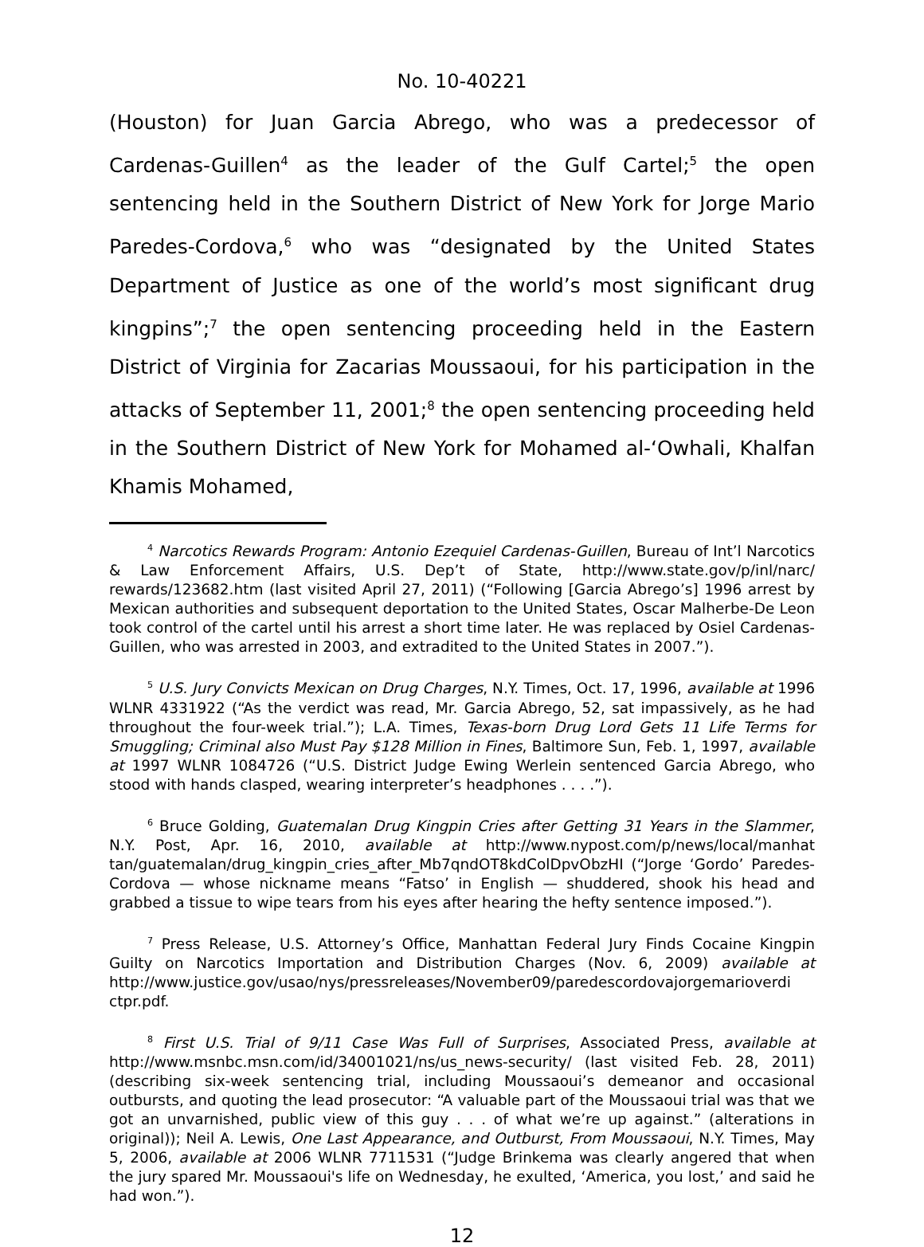No. 10-40221
(Houston) for Juan Garcia Abrego, who was a predecessor of Cardenas-Guillen<sup>4</sup> as the leader of the Gulf Cartel;<sup>5</sup> the open sentencing held in the Southern District of New York for Jorge Mario Paredes-Cordova,<sup>6</sup> who was “designated by the United States Department of Justice as one of the world’s most significant drug kingpins”;<sup>7</sup> the open sentencing proceeding held in the Eastern District of Virginia for Zacarias Moussaoui, for his participation in the attacks of September 11, 2001;<sup>8</sup> the open sentencing proceeding held in the Southern District of New York for Mohamed al-‘Owhali, Khalfan Khamis Mohamed,
<sup>4</sup> Narcotics Rewards Program: Antonio Ezequiel Cardenas-Guillen, Bureau of Int’l Narcotics & Law Enforcement Affairs, U.S. Dep’t of State, http://www.state.gov/p/inl/narc/ rewards/123682.htm (last visited April 27, 2011) (“Following [Garcia Abrego’s] 1996 arrest by Mexican authorities and subsequent deportation to the United States, Oscar Malherbe-De Leon took control of the cartel until his arrest a short time later. He was replaced by Osiel Cardenas-Guillen, who was arrested in 2003, and extradited to the United States in 2007.”).
<sup>5</sup> U.S. Jury Convicts Mexican on Drug Charges, N.Y. Times, Oct. 17, 1996, available at 1996 WLNR 4331922 (“As the verdict was read, Mr. Garcia Abrego, 52, sat impassively, as he had throughout the four-week trial.”); L.A. Times, Texas-born Drug Lord Gets 11 Life Terms for Smuggling; Criminal also Must Pay $128 Million in Fines, Baltimore Sun, Feb. 1, 1997, available at 1997 WLNR 1084726 (“U.S. District Judge Ewing Werlein sentenced Garcia Abrego, who stood with hands clasped, wearing interpreter’s headphones . . . .”).
<sup>6</sup> Bruce Golding, Guatemalan Drug Kingpin Cries after Getting 31 Years in the Slammer, N.Y. Post, Apr. 16, 2010, available at http://www.nypost.com/p/news/local/manhat tan/guatemalan/drug_kingpin_cries_after_Mb7qndOT8kdColDpvObzHI (“Jorge ‘Gordo’ Paredes-Cordova — whose nickname means “Fatso’ in English — shuddered, shook his head and grabbed a tissue to wipe tears from his eyes after hearing the hefty sentence imposed.”).
<sup>7</sup> Press Release, U.S. Attorney’s Office, Manhattan Federal Jury Finds Cocaine Kingpin Guilty on Narcotics Importation and Distribution Charges (Nov. 6, 2009) available at http://www.justice.gov/usao/nys/pressreleases/November09/paredescordovajorgemarioverdi ctpr.pdf.
<sup>8</sup> First U.S. Trial of 9/11 Case Was Full of Surprises, Associated Press, available at http://www.msnbc.msn.com/id/34001021/ns/us_news-security/ (last visited Feb. 28, 2011) (describing six-week sentencing trial, including Moussaoui’s demeanor and occasional outbursts, and quoting the lead prosecutor: “A valuable part of the Moussaoui trial was that we got an unvarnished, public view of this guy . . . of what we’re up against.” (alterations in original)); Neil A. Lewis, One Last Appearance, and Outburst, From Moussaoui, N.Y. Times, May 5, 2006, available at 2006 WLNR 7711531 (“Judge Brinkema was clearly angered that when the jury spared Mr. Moussaoui's life on Wednesday, he exulted, ‘America, you lost,’ and said he had won.”).
12